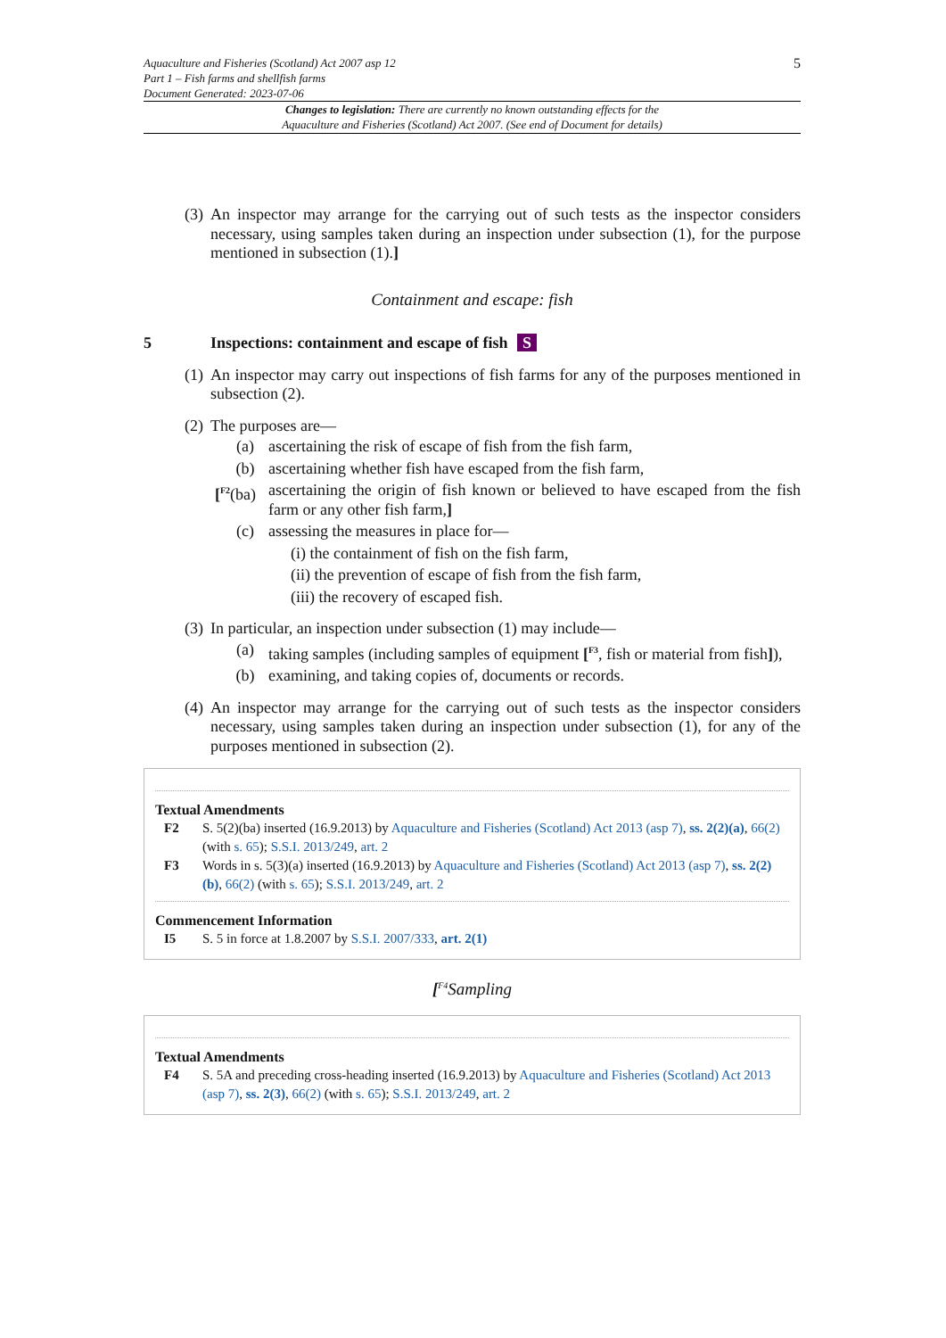Aquaculture and Fisheries (Scotland) Act 2007 asp 12
Part 1 – Fish farms and shellfish farms
Document Generated: 2023-07-06
5
Changes to legislation: There are currently no known outstanding effects for the
Aquaculture and Fisheries (Scotland) Act 2007. (See end of Document for details)
(3)
An inspector may arrange for the carrying out of such tests as the inspector considers necessary, using samples taken during an inspection under subsection (1), for the purpose mentioned in subsection (1).]
Containment and escape: fish
5 Inspections: containment and escape of fish S
(1)
An inspector may carry out inspections of fish farms for any of the purposes mentioned in subsection (2).
(2)
The purposes are—
(a) ascertaining the risk of escape of fish from the fish farm,
(b) ascertaining whether fish have escaped from the fish farm,
[<sup>F2</sup>(ba)
ascertaining the origin of fish known or believed to have escaped from the fish farm or any other fish farm,]
(c) assessing the measures in place for—
(i) the containment of fish on the fish farm,
(ii) the prevention of escape of fish from the fish farm,
(iii) the recovery of escaped fish.
(3)
In particular, an inspection under subsection (1) may include—
(a) taking samples (including samples of equipment [<sup>F3</sup>, fish or material from fish]),
(b) examining, and taking copies of, documents or records.
(4)
An inspector may arrange for the carrying out of such tests as the inspector considers necessary, using samples taken during an inspection under subsection (1), for any of the purposes mentioned in subsection (2).
Textual Amendments
F2 S. 5(2)(ba) inserted (16.9.2013) by Aquaculture and Fisheries (Scotland) Act 2013 (asp 7), ss. 2(2)(a), 66(2) (with s. 65); S.S.I. 2013/249, art. 2
F3 Words in s. 5(3)(a) inserted (16.9.2013) by Aquaculture and Fisheries (Scotland) Act 2013 (asp 7), ss. 2(2)(b), 66(2) (with s. 65); S.S.I. 2013/249, art. 2
Commencement Information
I5 S. 5 in force at 1.8.2007 by S.S.I. 2007/333, art. 2(1)
[<sup>F4</sup>Sampling
Textual Amendments
F4 S. 5A and preceding cross-heading inserted (16.9.2013) by Aquaculture and Fisheries (Scotland) Act 2013 (asp 7), ss. 2(3), 66(2) (with s. 65); S.S.I. 2013/249, art. 2